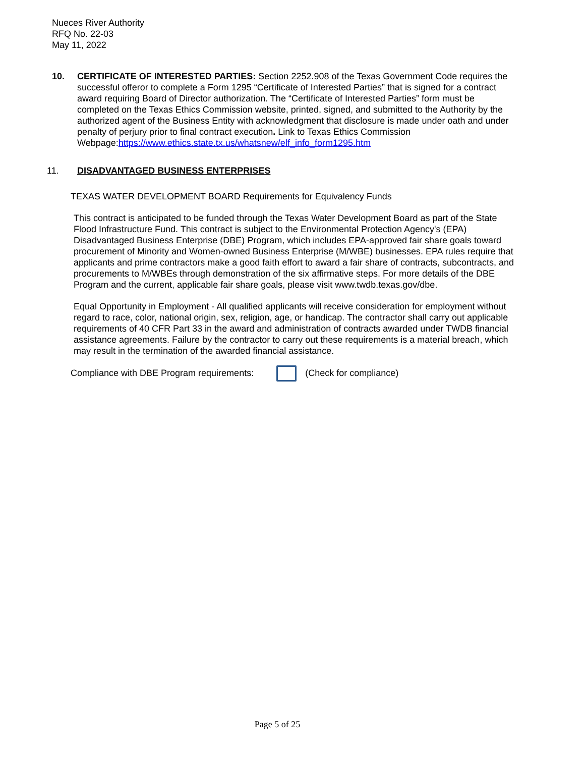Nueces River Authority
RFQ No. 22-03
May 11, 2022
10. CERTIFICATE OF INTERESTED PARTIES: Section 2252.908 of the Texas Government Code requires the successful offeror to complete a Form 1295 “Certificate of Interested Parties” that is signed for a contract award requiring Board of Director authorization. The “Certificate of Interested Parties” form must be completed on the Texas Ethics Commission website, printed, signed, and submitted to the Authority by the authorized agent of the Business Entity with acknowledgment that disclosure is made under oath and under penalty of perjury prior to final contract execution. Link to Texas Ethics Commission Webpage:https://www.ethics.state.tx.us/whatsnew/elf_info_form1295.htm
11. DISADVANTAGED BUSINESS ENTERPRISES
TEXAS WATER DEVELOPMENT BOARD Requirements for Equivalency Funds
This contract is anticipated to be funded through the Texas Water Development Board as part of the State Flood Infrastructure Fund. This contract is subject to the Environmental Protection Agency's (EPA) Disadvantaged Business Enterprise (DBE) Program, which includes EPA-approved fair share goals toward procurement of Minority and Women-owned Business Enterprise (M/WBE) businesses. EPA rules require that applicants and prime contractors make a good faith effort to award a fair share of contracts, subcontracts, and procurements to M/WBEs through demonstration of the six affirmative steps. For more details of the DBE Program and the current, applicable fair share goals, please visit www.twdb.texas.gov/dbe.
Equal Opportunity in Employment - All qualified applicants will receive consideration for employment without regard to race, color, national origin, sex, religion, age, or handicap. The contractor shall carry out applicable requirements of 40 CFR Part 33 in the award and administration of contracts awarded under TWDB financial assistance agreements. Failure by the contractor to carry out these requirements is a material breach, which may result in the termination of the awarded financial assistance.
Compliance with DBE Program requirements: (Check for compliance)
Page 5 of 25